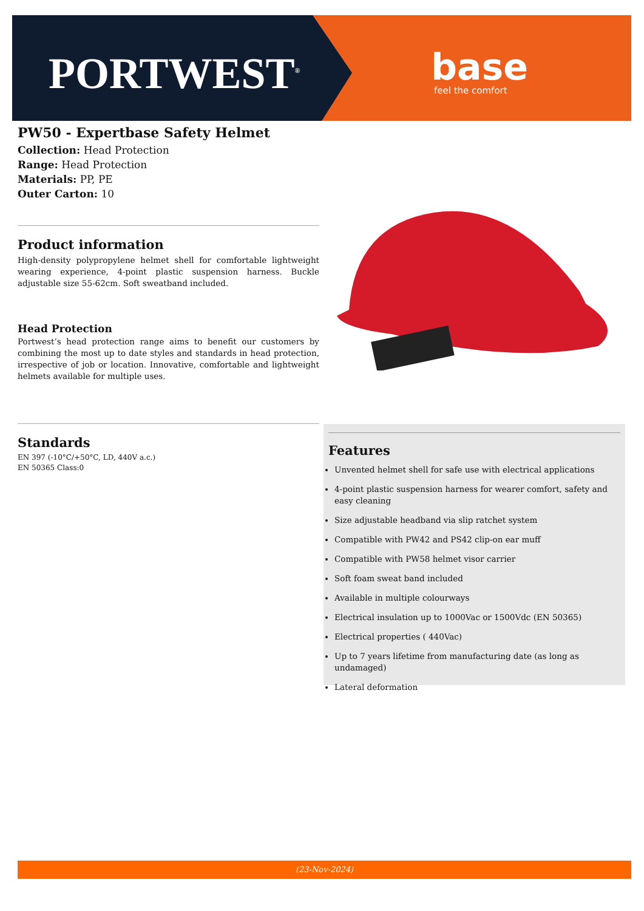PORTWEST<sup>®</sup> base
feel the comfort
PW50 - Expertbase Safety Helmet
Collection: Head Protection
Range: Head Protection
Materials: PP, PE
Outer Carton: 10
Product information
High-density polypropylene helmet shell for comfortable lightweight wearing experience, 4-point plastic suspension harness. Buckle adjustable size 55-62cm. Soft sweatband included.
Head Protection
Portwest’s head protection range aims to benefit our customers by combining the most up to date styles and standards in head protection, irrespective of job or location. Innovative, comfortable and lightweight helmets available for multiple uses.
Standards
EN 397 (-10°C/+50°C, LD, 440V a.c.)
EN 50365 Class:0
Features
Unvented helmet shell for safe use with electrical applications
4-point plastic suspension harness for wearer comfort, safety and easy cleaning
Size adjustable headband via slip ratchet system
Compatible with PW42 and PS42 clip-on ear muff
Compatible with PW58 helmet visor carrier
Soft foam sweat band included
Available in multiple colourways
Electrical insulation up to 1000Vac or 1500Vdc (EN 50365)
Electrical properties ( 440Vac)
Up to 7 years lifetime from manufacturing date (as long as undamaged)
Lateral deformation
(23-Nov-2024)